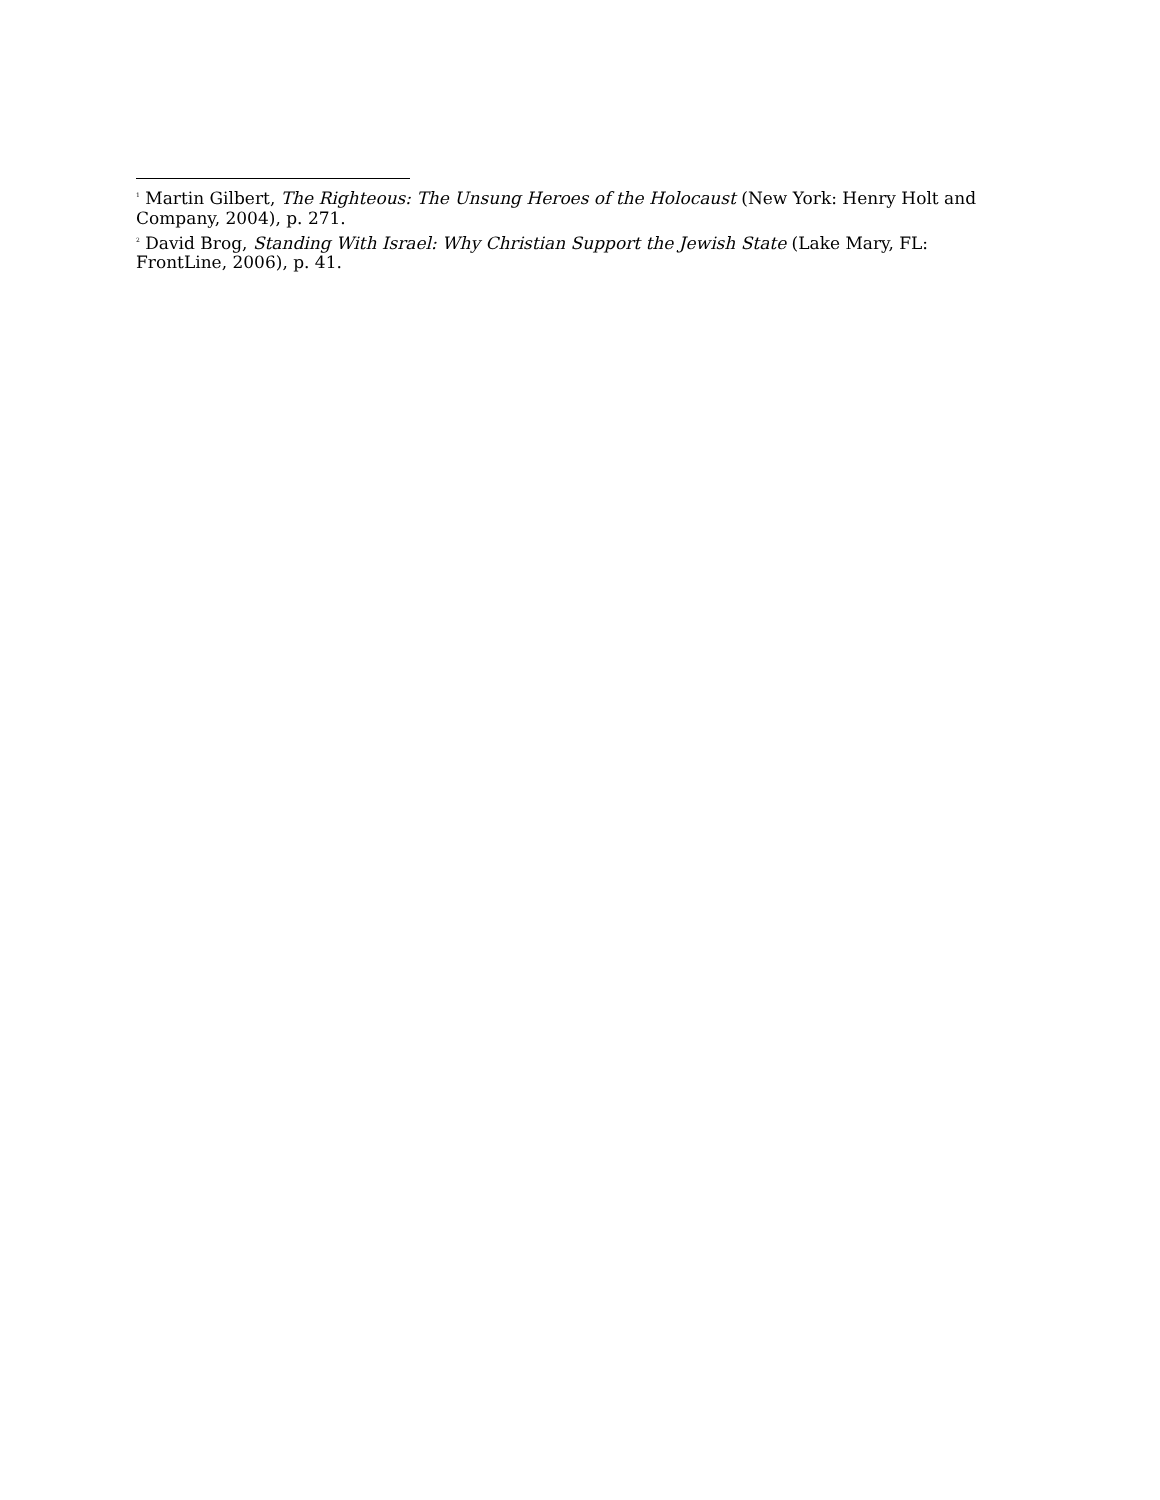<sup>1</sup> Martin Gilbert, The Righteous: The Unsung Heroes of the Holocaust (New York: Henry Holt and Company, 2004), p. 271.
<sup>2</sup> David Brog, Standing With Israel: Why Christian Support the Jewish State (Lake Mary, FL: FrontLine, 2006), p. 41.